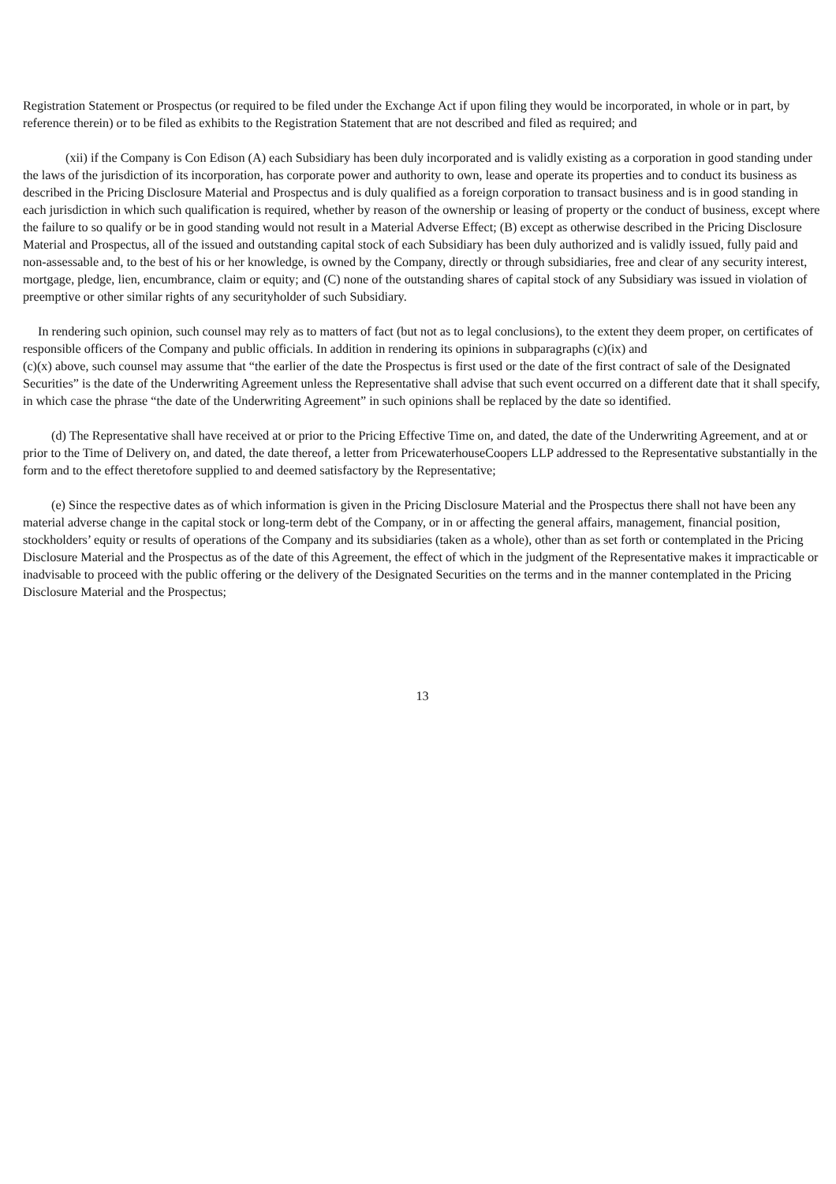Registration Statement or Prospectus (or required to be filed under the Exchange Act if upon filing they would be incorporated, in whole or in part, by reference therein) or to be filed as exhibits to the Registration Statement that are not described and filed as required; and
(xii) if the Company is Con Edison (A) each Subsidiary has been duly incorporated and is validly existing as a corporation in good standing under the laws of the jurisdiction of its incorporation, has corporate power and authority to own, lease and operate its properties and to conduct its business as described in the Pricing Disclosure Material and Prospectus and is duly qualified as a foreign corporation to transact business and is in good standing in each jurisdiction in which such qualification is required, whether by reason of the ownership or leasing of property or the conduct of business, except where the failure to so qualify or be in good standing would not result in a Material Adverse Effect; (B) except as otherwise described in the Pricing Disclosure Material and Prospectus, all of the issued and outstanding capital stock of each Subsidiary has been duly authorized and is validly issued, fully paid and non-assessable and, to the best of his or her knowledge, is owned by the Company, directly or through subsidiaries, free and clear of any security interest, mortgage, pledge, lien, encumbrance, claim or equity; and (C) none of the outstanding shares of capital stock of any Subsidiary was issued in violation of preemptive or other similar rights of any securityholder of such Subsidiary.
In rendering such opinion, such counsel may rely as to matters of fact (but not as to legal conclusions), to the extent they deem proper, on certificates of responsible officers of the Company and public officials. In addition in rendering its opinions in subparagraphs (c)(ix) and
(c)(x) above, such counsel may assume that “the earlier of the date the Prospectus is first used or the date of the first contract of sale of the Designated Securities” is the date of the Underwriting Agreement unless the Representative shall advise that such event occurred on a different date that it shall specify, in which case the phrase “the date of the Underwriting Agreement” in such opinions shall be replaced by the date so identified.
(d) The Representative shall have received at or prior to the Pricing Effective Time on, and dated, the date of the Underwriting Agreement, and at or prior to the Time of Delivery on, and dated, the date thereof, a letter from PricewaterhouseCoopers LLP addressed to the Representative substantially in the form and to the effect theretofore supplied to and deemed satisfactory by the Representative;
(e) Since the respective dates as of which information is given in the Pricing Disclosure Material and the Prospectus there shall not have been any material adverse change in the capital stock or long-term debt of the Company, or in or affecting the general affairs, management, financial position, stockholders’ equity or results of operations of the Company and its subsidiaries (taken as a whole), other than as set forth or contemplated in the Pricing Disclosure Material and the Prospectus as of the date of this Agreement, the effect of which in the judgment of the Representative makes it impracticable or inadvisable to proceed with the public offering or the delivery of the Designated Securities on the terms and in the manner contemplated in the Pricing Disclosure Material and the Prospectus;
13